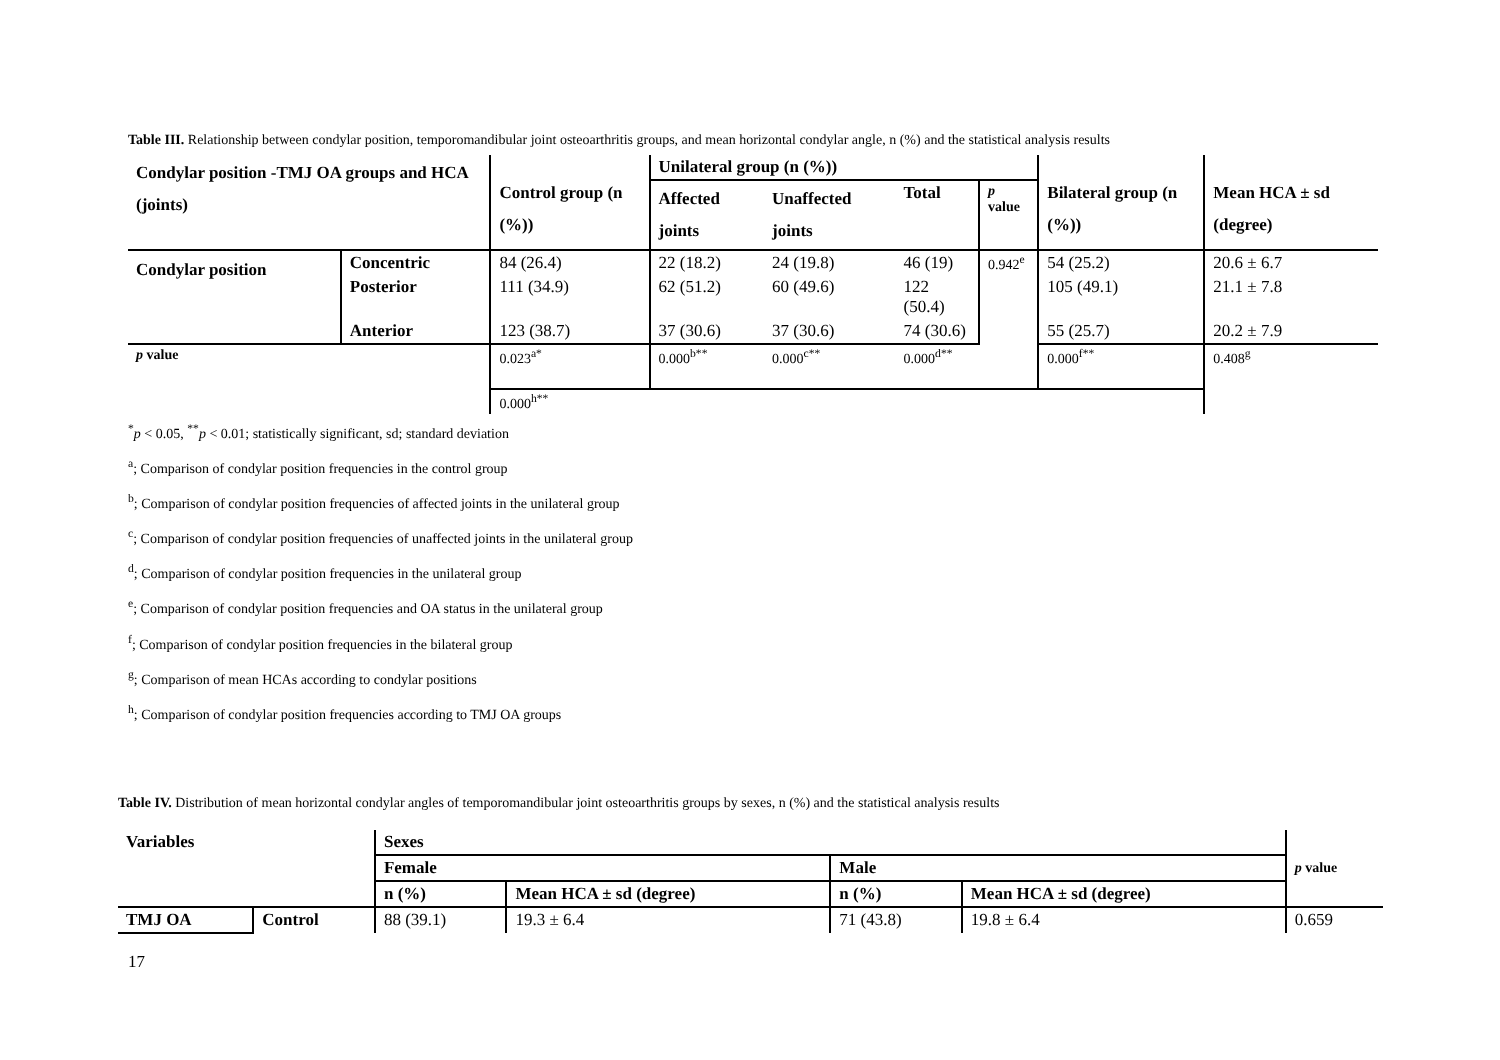Table III. Relationship between condylar position, temporomandibular joint osteoarthritis groups, and mean horizontal condylar angle, n (%) and the statistical analysis results
| Condylar position -TMJ OA groups and HCA (joints) | | Control group (n (%)) | Unilateral group (n (%)) | | | | Bilateral group (n (%)) | Mean HCA ± sd (degree) |
| --- | --- | --- | --- | --- | --- | --- | --- | --- |
| | | | Affected joints | Unaffected joints | Total | p value | | |
| Condylar position | Concentric | 84 (26.4) | 22 (18.2) | 24 (19.8) | 46 (19) | 0.942<sup>e</sup> | 54 (25.2) | 20.6 ± 6.7 |
| | Posterior | 111 (34.9) | 62 (51.2) | 60 (49.6) | 122 (50.4) | | 105 (49.1) | 21.1 ± 7.8 |
| | Anterior | 123 (38.7) | 37 (30.6) | 37 (30.6) | 74 (30.6) | | 55 (25.7) | 20.2 ± 7.9 |
| p value | | 0.023<sup>a*</sup> | 0.000<sup>b**</sup> | 0.000<sup>c**</sup> | 0.000<sup>d**</sup> | | 0.000<sup>f**</sup> | 0.408<sup>g</sup> |
| | | 0.000<sup>h**</sup> | | | | | | |
<sup>*</sup> p < 0.05, <sup>**</sup>p < 0.01; statistically significant, sd; standard deviation
<sup>a</sup>; Comparison of condylar position frequencies in the control group
<sup>b</sup>; Comparison of condylar position frequencies of affected joints in the unilateral group
<sup>c</sup>; Comparison of condylar position frequencies of unaffected joints in the unilateral group
<sup>d</sup>; Comparison of condylar position frequencies in the unilateral group
<sup>e</sup>; Comparison of condylar position frequencies and OA status in the unilateral group
<sup>f</sup>; Comparison of condylar position frequencies in the bilateral group
<sup>g</sup>; Comparison of mean HCAs according to condylar positions
<sup>h</sup>; Comparison of condylar position frequencies according to TMJ OA groups
Table IV. Distribution of mean horizontal condylar angles of temporomandibular joint osteoarthritis groups by sexes, n (%) and the statistical analysis results
| Variables | | Sexes | | | | p value |
| --- | --- | --- | --- | --- | --- | --- |
| | | Female | | Male | | |
| | | n (%) | Mean HCA ± sd (degree) | n (%) | Mean HCA ± sd (degree) | |
| TMJ OA | Control | 88 (39.1) | 19.3 ± 6.4 | 71 (43.8) | 19.8 ± 6.4 | 0.659 |
17